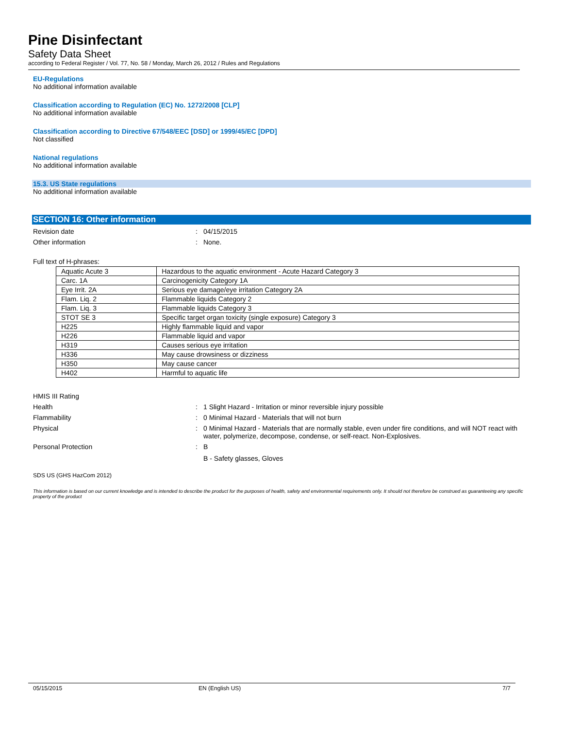Pine Disinfectant
Safety Data Sheet
according to Federal Register / Vol. 77, No. 58 / Monday, March 26, 2012 / Rules and Regulations
EU-Regulations
No additional information available
Classification according to Regulation (EC) No. 1272/2008 [CLP]
No additional information available
Classification according to Directive 67/548/EEC [DSD] or 1999/45/EC [DPD]
Not classified
National regulations
No additional information available
15.3. US State regulations
No additional information available
SECTION 16: Other information
Revision date : 04/15/2015
Other information : None.
Full text of H-phrases:
| Aquatic Acute 3 | Hazardous to the aquatic environment - Acute Hazard Category 3 |
| Carc. 1A | Carcinogenicity Category 1A |
| Eye Irrit. 2A | Serious eye damage/eye irritation Category 2A |
| Flam. Liq. 2 | Flammable liquids Category 2 |
| Flam. Liq. 3 | Flammable liquids Category 3 |
| STOT SE 3 | Specific target organ toxicity (single exposure) Category 3 |
| H225 | Highly flammable liquid and vapor |
| H226 | Flammable liquid and vapor |
| H319 | Causes serious eye irritation |
| H336 | May cause drowsiness or dizziness |
| H350 | May cause cancer |
| H402 | Harmful to aquatic life |
HMIS III Rating
Health : 1 Slight Hazard - Irritation or minor reversible injury possible
Flammability : 0 Minimal Hazard - Materials that will not burn
Physical : 0 Minimal Hazard - Materials that are normally stable, even under fire conditions, and will NOT react with water, polymerize, decompose, condense, or self-react. Non-Explosives.
Personal Protection : B
B - Safety glasses, Gloves
SDS US (GHS HazCom 2012)
This information is based on our current knowledge and is intended to describe the product for the purposes of health, safety and environmental requirements only. It should not therefore be construed as guaranteeing any specific property of the product
05/15/2015 EN (English US) 7/7